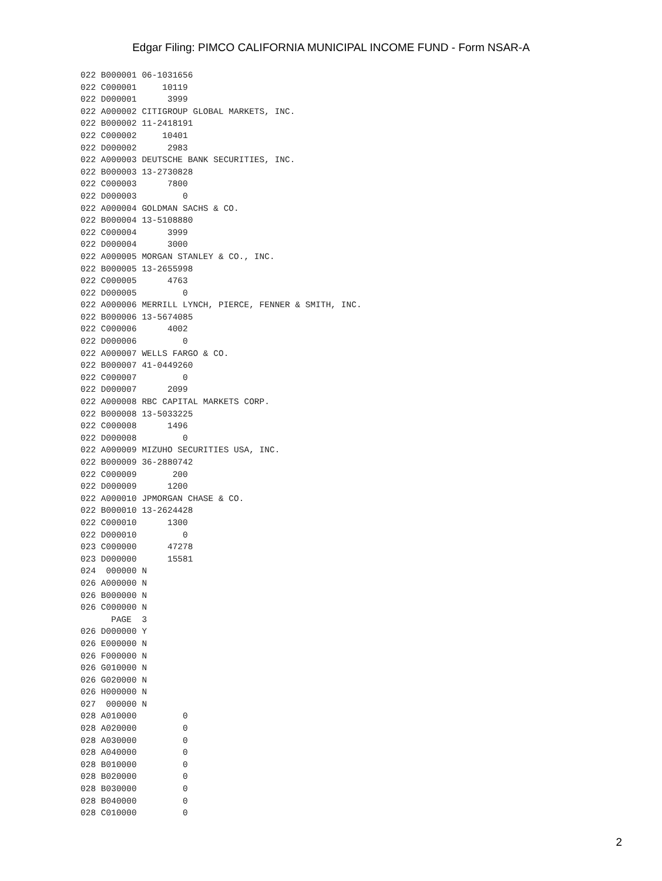Edgar Filing: PIMCO CALIFORNIA MUNICIPAL INCOME FUND - Form NSAR-A
022 B000001 06-1031656
022 C000001     10119
022 D000001      3999
022 A000002 CITIGROUP GLOBAL MARKETS, INC.
022 B000002 11-2418191
022 C000002     10401
022 D000002      2983
022 A000003 DEUTSCHE BANK SECURITIES, INC.
022 B000003 13-2730828
022 C000003      7800
022 D000003         0
022 A000004 GOLDMAN SACHS & CO.
022 B000004 13-5108880
022 C000004      3999
022 D000004      3000
022 A000005 MORGAN STANLEY & CO., INC.
022 B000005 13-2655998
022 C000005      4763
022 D000005         0
022 A000006 MERRILL LYNCH, PIERCE, FENNER & SMITH, INC.
022 B000006 13-5674085
022 C000006      4002
022 D000006         0
022 A000007 WELLS FARGO & CO.
022 B000007 41-0449260
022 C000007         0
022 D000007      2099
022 A000008 RBC CAPITAL MARKETS CORP.
022 B000008 13-5033225
022 C000008      1496
022 D000008         0
022 A000009 MIZUHO SECURITIES USA, INC.
022 B000009 36-2880742
022 C000009       200
022 D000009      1200
022 A000010 JPMORGAN CHASE & CO.
022 B000010 13-2624428
022 C000010      1300
022 D000010         0
023 C000000      47278
023 D000000      15581
024  000000 N
026 A000000 N
026 B000000 N
026 C000000 N
      PAGE  3
026 D000000 Y
026 E000000 N
026 F000000 N
026 G010000 N
026 G020000 N
026 H000000 N
027  000000 N
028 A010000         0
028 A020000         0
028 A030000         0
028 A040000         0
028 B010000         0
028 B020000         0
028 B030000         0
028 B040000         0
028 C010000         0
2